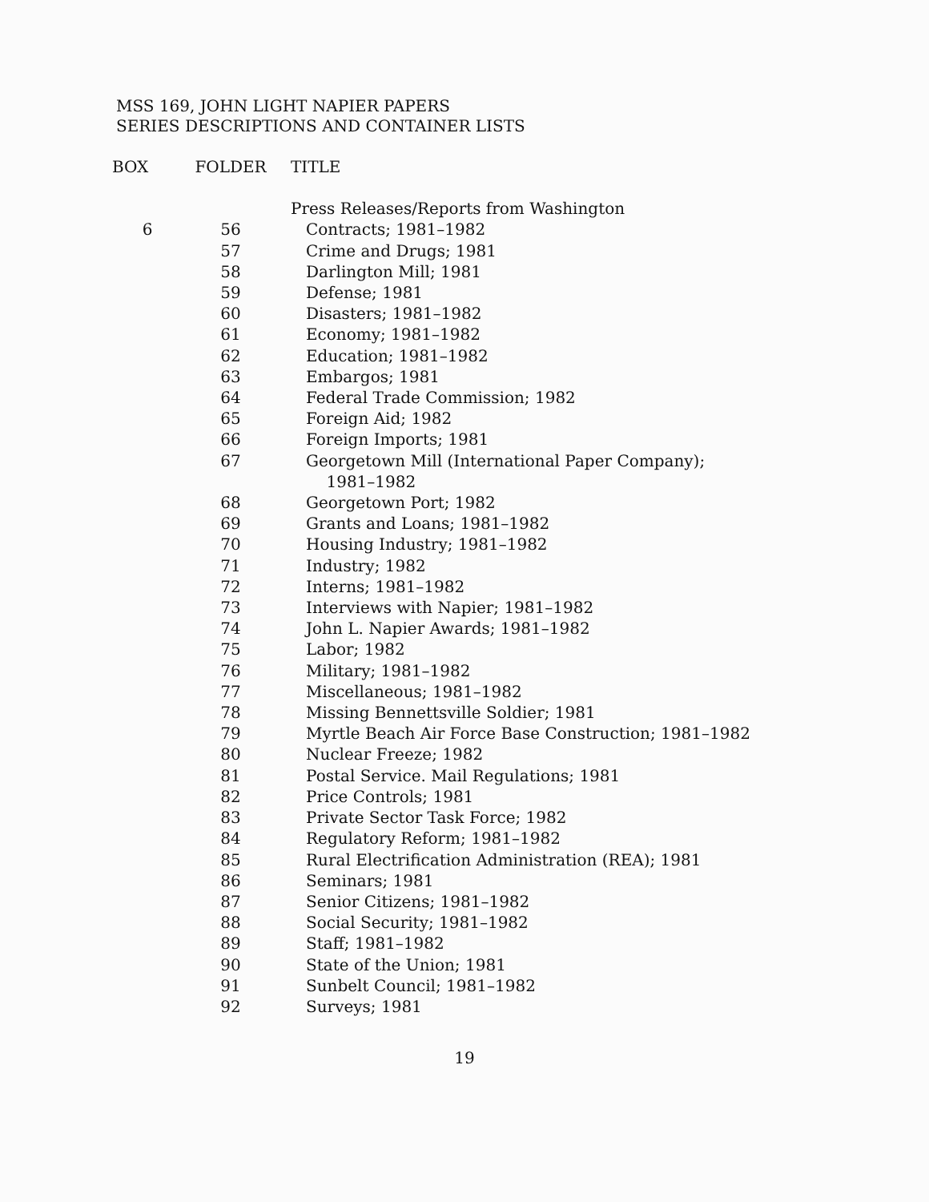MSS 169, JOHN LIGHT NAPIER PAPERS
SERIES DESCRIPTIONS AND CONTAINER LISTS
| BOX | FOLDER | TITLE |
| --- | --- | --- |
| | | Press Releases/Reports from Washington |
| 6 | 56 | Contracts; 1981–1982 |
| | 57 | Crime and Drugs; 1981 |
| | 58 | Darlington Mill; 1981 |
| | 59 | Defense; 1981 |
| | 60 | Disasters; 1981–1982 |
| | 61 | Economy; 1981–1982 |
| | 62 | Education; 1981–1982 |
| | 63 | Embargos; 1981 |
| | 64 | Federal Trade Commission; 1982 |
| | 65 | Foreign Aid; 1982 |
| | 66 | Foreign Imports; 1981 |
| | 67 | Georgetown Mill (International Paper Company); 1981–1982 |
| | 68 | Georgetown Port; 1982 |
| | 69 | Grants and Loans; 1981–1982 |
| | 70 | Housing Industry; 1981–1982 |
| | 71 | Industry; 1982 |
| | 72 | Interns; 1981–1982 |
| | 73 | Interviews with Napier; 1981–1982 |
| | 74 | John L. Napier Awards; 1981–1982 |
| | 75 | Labor; 1982 |
| | 76 | Military; 1981–1982 |
| | 77 | Miscellaneous; 1981–1982 |
| | 78 | Missing Bennettsville Soldier; 1981 |
| | 79 | Myrtle Beach Air Force Base Construction; 1981–1982 |
| | 80 | Nuclear Freeze; 1982 |
| | 81 | Postal Service. Mail Regulations; 1981 |
| | 82 | Price Controls; 1981 |
| | 83 | Private Sector Task Force; 1982 |
| | 84 | Regulatory Reform; 1981–1982 |
| | 85 | Rural Electrification Administration (REA); 1981 |
| | 86 | Seminars; 1981 |
| | 87 | Senior Citizens; 1981–1982 |
| | 88 | Social Security; 1981–1982 |
| | 89 | Staff; 1981–1982 |
| | 90 | State of the Union; 1981 |
| | 91 | Sunbelt Council; 1981–1982 |
| | 92 | Surveys; 1981 |
19